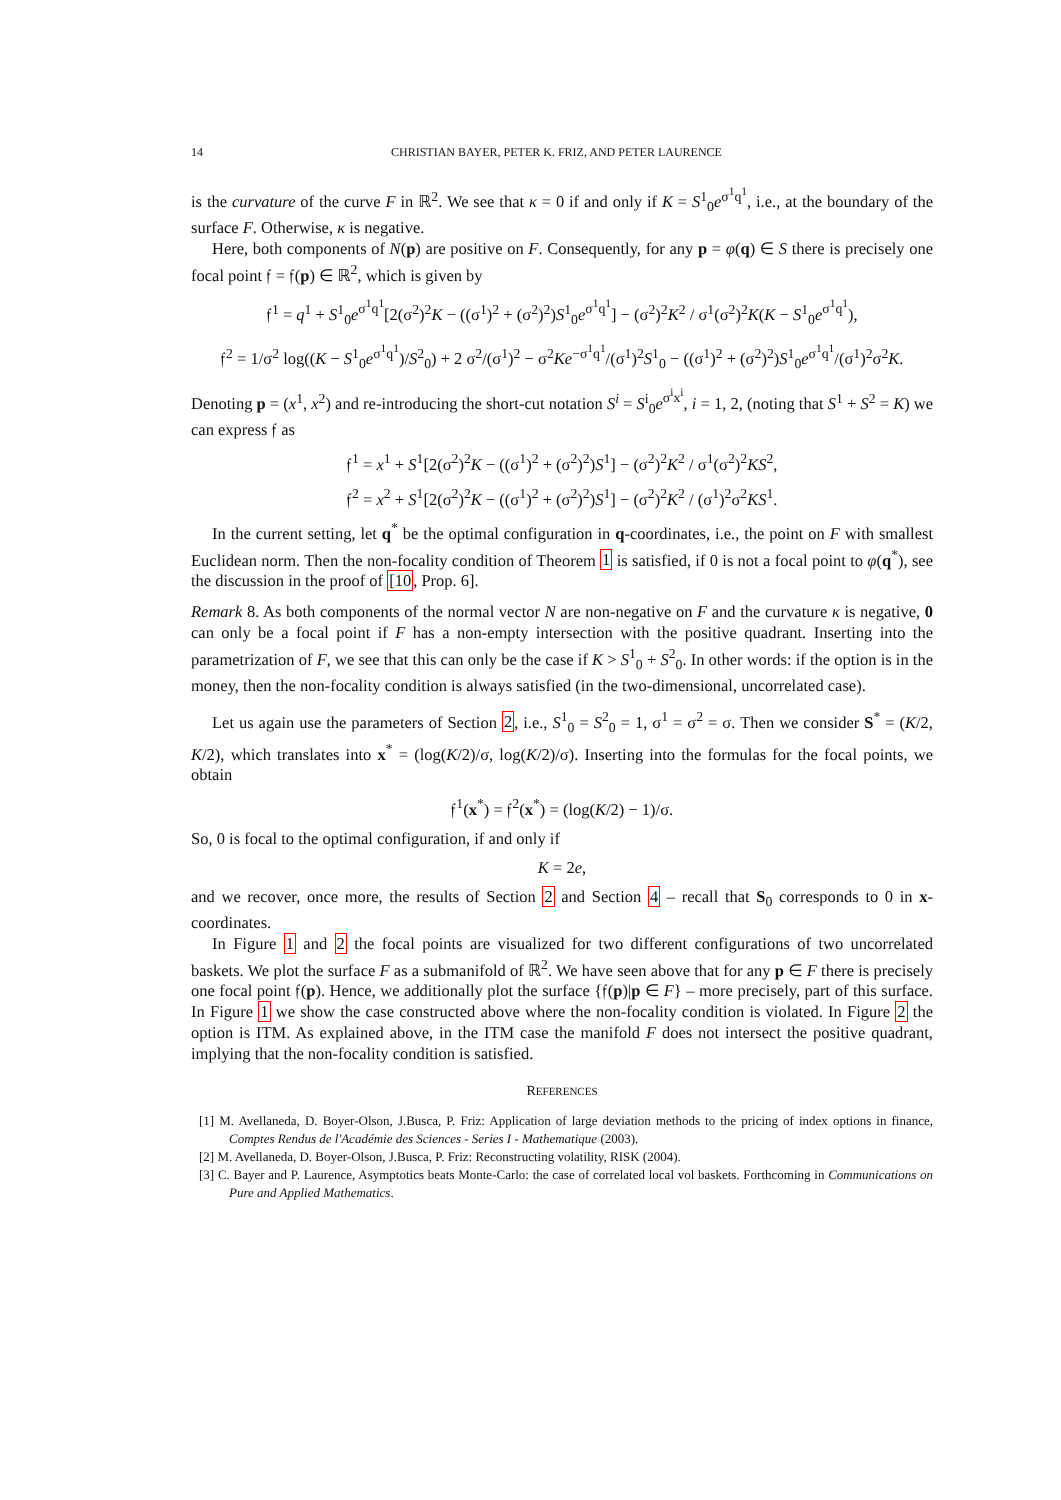14 CHRISTIAN BAYER, PETER K. FRIZ, AND PETER LAURENCE
is the curvature of the curve F in ℝ<sup>2</sup>. We see that κ = 0 if and only if K = S<sup>1</sup><sub>0</sub>e<sup>σ<sup>1</sup>q<sup>1</sup></sup>, i.e., at the boundary of the surface F. Otherwise, κ is negative.
Here, both components of N(p) are positive on F. Consequently, for any p = φ(q) ∈ S there is precisely one focal point 𝔣 = 𝔣(p) ∈ ℝ<sup>2</sup>, which is given by
𝔣<sup>1</sup> = q<sup>1</sup> + S<sup>1</sup><sub>0</sub>e<sup>σ<sup>1</sup>q<sup>1</sup></sup>[2(σ<sup>2</sup>)<sup>2</sup>K − ((σ<sup>1</sup>)<sup>2</sup> + (σ<sup>2</sup>)<sup>2</sup>)S<sup>1</sup><sub>0</sub>e<sup>σ<sup>1</sup>q<sup>1</sup></sup>] − (σ<sup>2</sup>)<sup>2</sup>K<sup>2</sup> / σ<sup>1</sup>(σ<sup>2</sup>)<sup>2</sup>K(K − S<sup>1</sup><sub>0</sub>e<sup>σ<sup>1</sup>q<sup>1</sup></sup>),
𝔣<sup>2</sup> = 1/σ<sup>2</sup> log((K − S<sup>1</sup><sub>0</sub>e<sup>σ<sup>1</sup>q<sup>1</sup></sup>)/S<sup>2</sup><sub>0</sub>) + 2 σ<sup>2</sup>/(σ<sup>1</sup>)<sup>2</sup> − σ<sup>2</sup>Ke<sup>−σ<sup>1</sup>q<sup>1</sup></sup>/(σ<sup>1</sup>)<sup>2</sup>S<sup>1</sup><sub>0</sub> − ((σ<sup>1</sup>)<sup>2</sup> + (σ<sup>2</sup>)<sup>2</sup>)S<sup>1</sup><sub>0</sub>e<sup>σ<sup>1</sup>q<sup>1</sup></sup>/(σ<sup>1</sup>)<sup>2</sup>σ<sup>2</sup>K.
Denoting p = (x<sup>1</sup>, x<sup>2</sup>) and re-introducing the short-cut notation S<sup>i</sup> = S<sup>i</sup><sub>0</sub>e<sup>σ<sup>i</sup>x<sup>i</sup></sup>, i = 1, 2, (noting that S<sup>1</sup> + S<sup>2</sup> = K) we can express 𝔣 as
𝔣<sup>1</sup> = x<sup>1</sup> + S<sup>1</sup>[2(σ<sup>2</sup>)<sup>2</sup>K − ((σ<sup>1</sup>)<sup>2</sup> + (σ<sup>2</sup>)<sup>2</sup>)S<sup>1</sup>] − (σ<sup>2</sup>)<sup>2</sup>K<sup>2</sup> / σ<sup>1</sup>(σ<sup>2</sup>)<sup>2</sup>KS<sup>2</sup>,
𝔣<sup>2</sup> = x<sup>2</sup> + S<sup>1</sup>[2(σ<sup>2</sup>)<sup>2</sup>K − ((σ<sup>1</sup>)<sup>2</sup> + (σ<sup>2</sup>)<sup>2</sup>)S<sup>1</sup>] − (σ<sup>2</sup>)<sup>2</sup>K<sup>2</sup> / (σ<sup>1</sup>)<sup>2</sup>σ<sup>2</sup>KS<sup>1</sup>.
In the current setting, let q<sup>*</sup> be the optimal configuration in q-coordinates, i.e., the point on F with smallest Euclidean norm. Then the non-focality condition of Theorem 1 is satisfied, if 0 is not a focal point to φ(q<sup>*</sup>), see the discussion in the proof of [10, Prop. 6].
Remark 8. As both components of the normal vector N are non-negative on F and the curvature κ is negative, 0 can only be a focal point if F has a non-empty intersection with the positive quadrant. Inserting into the parametrization of F, we see that this can only be the case if K > S<sup>1</sup><sub>0</sub> + S<sup>2</sup><sub>0</sub>. In other words: if the option is in the money, then the non-focality condition is always satisfied (in the two-dimensional, uncorrelated case).
Let us again use the parameters of Section 2, i.e., S<sup>1</sup><sub>0</sub> = S<sup>2</sup><sub>0</sub> = 1, σ<sup>1</sup> = σ<sup>2</sup> = σ. Then we consider S<sup>*</sup> = (K/2, K/2), which translates into x<sup>*</sup> = (log(K/2)/σ, log(K/2)/σ). Inserting into the formulas for the focal points, we obtain
𝔣<sup>1</sup>(x<sup>*</sup>) = 𝔣<sup>2</sup>(x<sup>*</sup>) = (log(K/2) − 1)/σ.
So, 0 is focal to the optimal configuration, if and only if
K = 2e,
and we recover, once more, the results of Section 2 and Section 4 – recall that S<sub>0</sub> corresponds to 0 in x-coordinates.
In Figure 1 and 2 the focal points are visualized for two different configurations of two uncorrelated baskets. We plot the surface F as a submanifold of ℝ<sup>2</sup>. We have seen above that for any p ∈ F there is precisely one focal point 𝔣(p). Hence, we additionally plot the surface {𝔣(p)|p ∈ F} – more precisely, part of this surface. In Figure 1 we show the case constructed above where the non-focality condition is violated. In Figure 2 the option is ITM. As explained above, in the ITM case the manifold F does not intersect the positive quadrant, implying that the non-focality condition is satisfied.
REFERENCES
[1] M. Avellaneda, D. Boyer-Olson, J.Busca, P. Friz: Application of large deviation methods to the pricing of index options in finance, Comptes Rendus de l'Académie des Sciences - Series I - Mathematique (2003).
[2] M. Avellaneda, D. Boyer-Olson, J.Busca, P. Friz: Reconstructing volatility, RISK (2004).
[3] C. Bayer and P. Laurence, Asymptotics beats Monte-Carlo: the case of correlated local vol baskets. Forthcoming in Communications on Pure and Applied Mathematics.